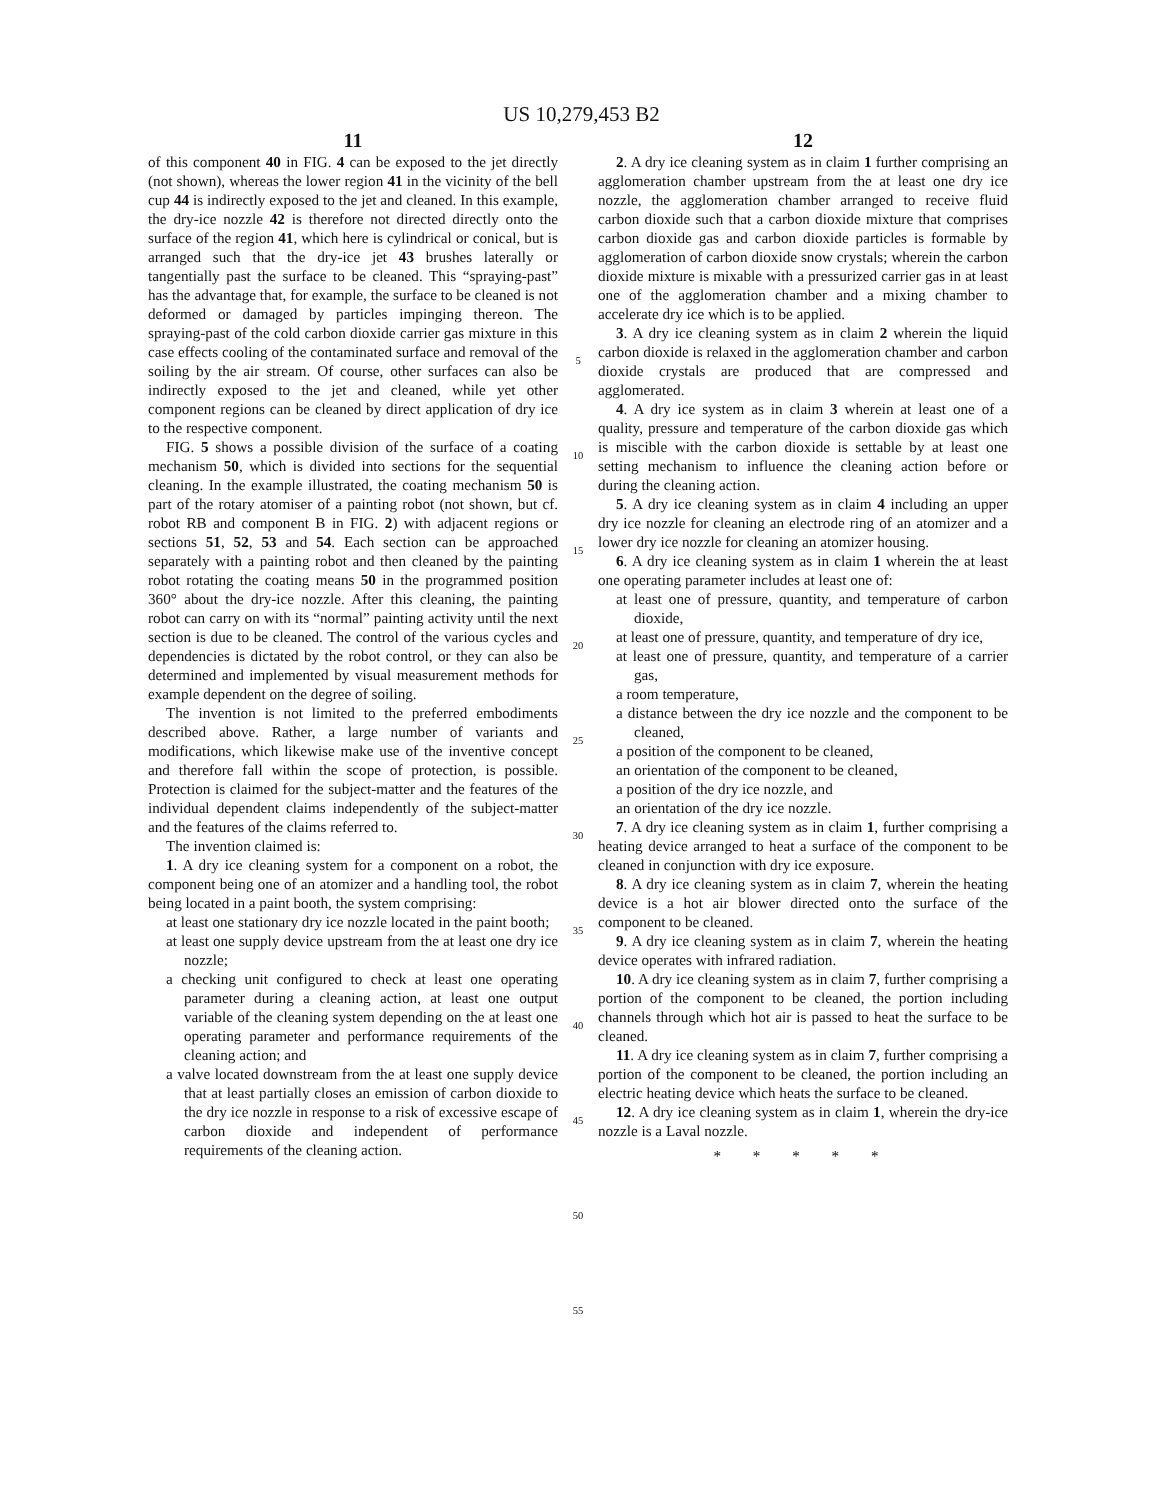US 10,279,453 B2
11
of this component 40 in FIG. 4 can be exposed to the jet directly (not shown), whereas the lower region 41 in the vicinity of the bell cup 44 is indirectly exposed to the jet and cleaned. In this example, the dry-ice nozzle 42 is therefore not directed directly onto the surface of the region 41, which here is cylindrical or conical, but is arranged such that the dry-ice jet 43 brushes laterally or tangentially past the surface to be cleaned. This “spraying-past” has the advantage that, for example, the surface to be cleaned is not deformed or damaged by particles impinging thereon. The spraying-past of the cold carbon dioxide carrier gas mixture in this case effects cooling of the contaminated surface and removal of the soiling by the air stream. Of course, other surfaces can also be indirectly exposed to the jet and cleaned, while yet other component regions can be cleaned by direct application of dry ice to the respective component.
FIG. 5 shows a possible division of the surface of a coating mechanism 50, which is divided into sections for the sequential cleaning. In the example illustrated, the coating mechanism 50 is part of the rotary atomiser of a painting robot (not shown, but cf. robot RB and component B in FIG. 2) with adjacent regions or sections 51, 52, 53 and 54. Each section can be approached separately with a painting robot and then cleaned by the painting robot rotating the coating means 50 in the programmed position 360° about the dry-ice nozzle. After this cleaning, the painting robot can carry on with its “normal” painting activity until the next section is due to be cleaned. The control of the various cycles and dependencies is dictated by the robot control, or they can also be determined and implemented by visual measurement methods for example dependent on the degree of soiling.
The invention is not limited to the preferred embodiments described above. Rather, a large number of variants and modifications, which likewise make use of the inventive concept and therefore fall within the scope of protection, is possible. Protection is claimed for the subject-matter and the features of the individual dependent claims independently of the subject-matter and the features of the claims referred to.
The invention claimed is:
1. A dry ice cleaning system for a component on a robot, the component being one of an atomizer and a handling tool, the robot being located in a paint booth, the system comprising:
at least one stationary dry ice nozzle located in the paint booth;
at least one supply device upstream from the at least one dry ice nozzle;
a checking unit configured to check at least one operating parameter during a cleaning action, at least one output variable of the cleaning system depending on the at least one operating parameter and performance requirements of the cleaning action; and
a valve located downstream from the at least one supply device that at least partially closes an emission of carbon dioxide to the dry ice nozzle in response to a risk of excessive escape of carbon dioxide and independent of performance requirements of the cleaning action.
5
10
15
20
25
30
35
40
45
50
55
12
2. A dry ice cleaning system as in claim 1 further comprising an agglomeration chamber upstream from the at least one dry ice nozzle, the agglomeration chamber arranged to receive fluid carbon dioxide such that a carbon dioxide mixture that comprises carbon dioxide gas and carbon dioxide particles is formable by agglomeration of carbon dioxide snow crystals; wherein the carbon dioxide mixture is mixable with a pressurized carrier gas in at least one of the agglomeration chamber and a mixing chamber to accelerate dry ice which is to be applied.
3. A dry ice cleaning system as in claim 2 wherein the liquid carbon dioxide is relaxed in the agglomeration chamber and carbon dioxide crystals are produced that are compressed and agglomerated.
4. A dry ice system as in claim 3 wherein at least one of a quality, pressure and temperature of the carbon dioxide gas which is miscible with the carbon dioxide is settable by at least one setting mechanism to influence the cleaning action before or during the cleaning action.
5. A dry ice cleaning system as in claim 4 including an upper dry ice nozzle for cleaning an electrode ring of an atomizer and a lower dry ice nozzle for cleaning an atomizer housing.
6. A dry ice cleaning system as in claim 1 wherein the at least one operating parameter includes at least one of:
at least one of pressure, quantity, and temperature of carbon dioxide,
at least one of pressure, quantity, and temperature of dry ice,
at least one of pressure, quantity, and temperature of a carrier gas,
a room temperature,
a distance between the dry ice nozzle and the component to be cleaned,
a position of the component to be cleaned,
an orientation of the component to be cleaned,
a position of the dry ice nozzle, and
an orientation of the dry ice nozzle.
7. A dry ice cleaning system as in claim 1, further comprising a heating device arranged to heat a surface of the component to be cleaned in conjunction with dry ice exposure.
8. A dry ice cleaning system as in claim 7, wherein the heating device is a hot air blower directed onto the surface of the component to be cleaned.
9. A dry ice cleaning system as in claim 7, wherein the heating device operates with infrared radiation.
10. A dry ice cleaning system as in claim 7, further comprising a portion of the component to be cleaned, the portion including channels through which hot air is passed to heat the surface to be cleaned.
11. A dry ice cleaning system as in claim 7, further comprising a portion of the component to be cleaned, the portion including an electric heating device which heats the surface to be cleaned.
12. A dry ice cleaning system as in claim 1, wherein the dry-ice nozzle is a Laval nozzle.
* * * * *